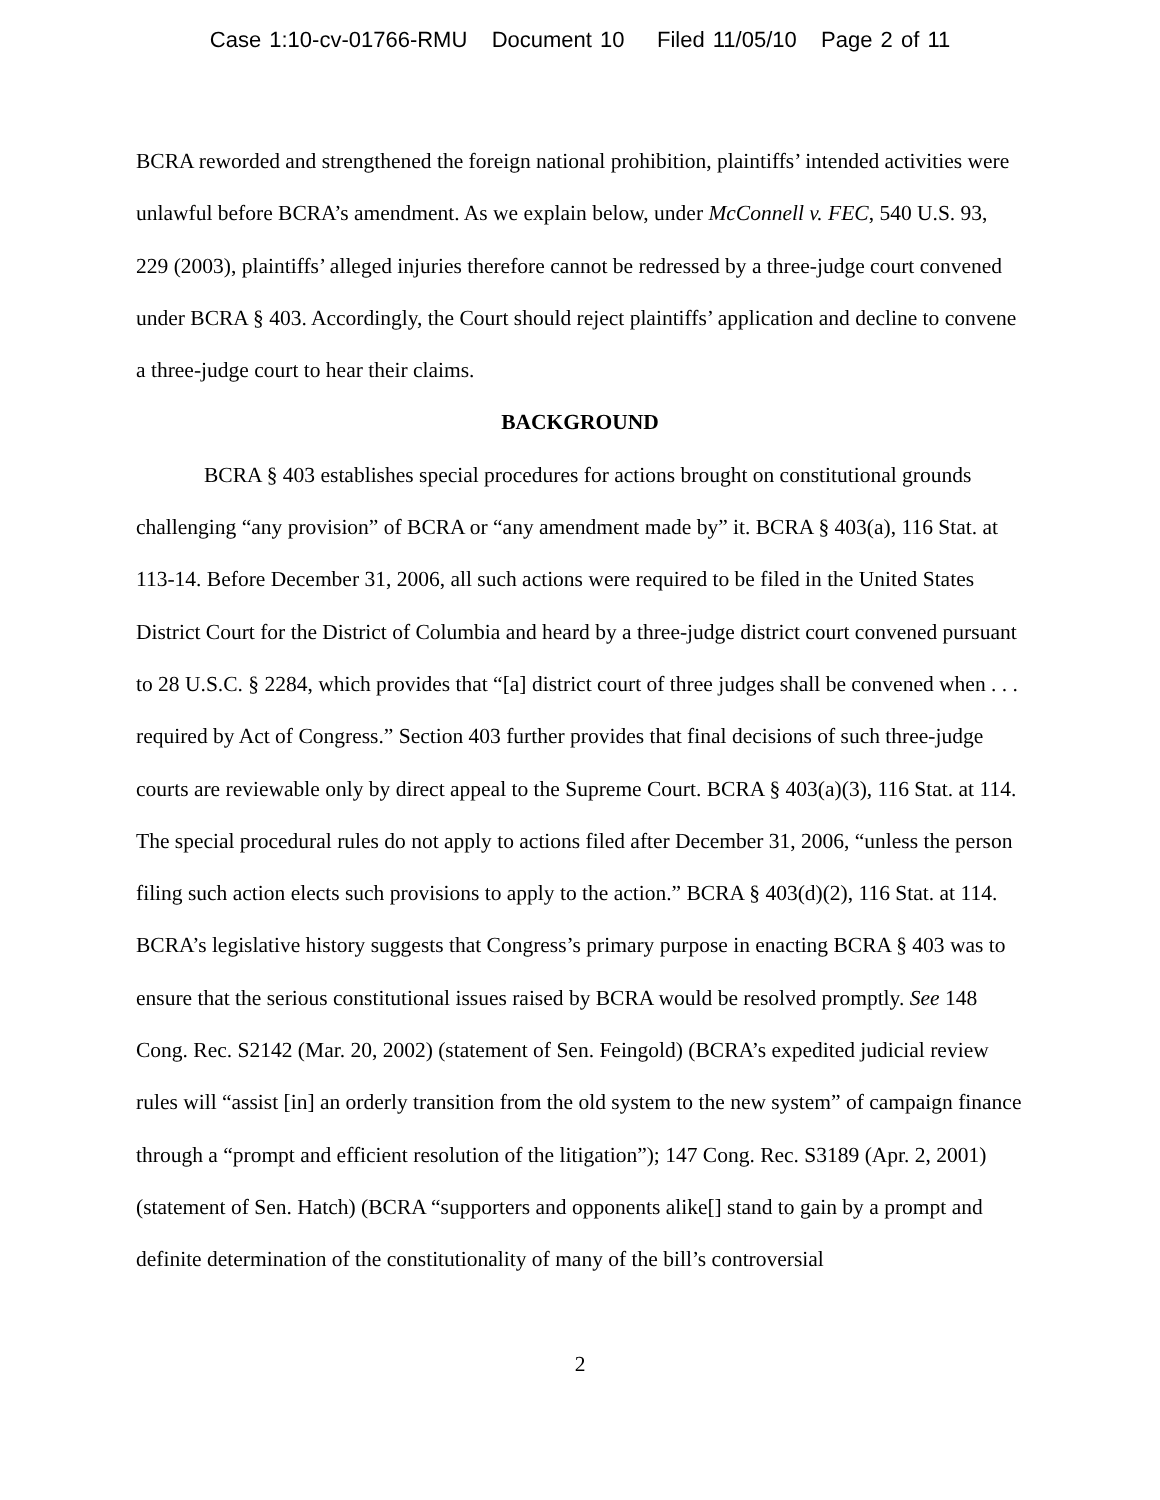Case 1:10-cv-01766-RMU Document 10 Filed 11/05/10 Page 2 of 11
BCRA reworded and strengthened the foreign national prohibition, plaintiffs’ intended activities were unlawful before BCRA’s amendment. As we explain below, under McConnell v. FEC, 540 U.S. 93, 229 (2003), plaintiffs’ alleged injuries therefore cannot be redressed by a three-judge court convened under BCRA § 403. Accordingly, the Court should reject plaintiffs’ application and decline to convene a three-judge court to hear their claims.
BACKGROUND
BCRA § 403 establishes special procedures for actions brought on constitutional grounds challenging “any provision” of BCRA or “any amendment made by” it. BCRA § 403(a), 116 Stat. at 113-14. Before December 31, 2006, all such actions were required to be filed in the United States District Court for the District of Columbia and heard by a three-judge district court convened pursuant to 28 U.S.C. § 2284, which provides that “[a] district court of three judges shall be convened when . . . required by Act of Congress.” Section 403 further provides that final decisions of such three-judge courts are reviewable only by direct appeal to the Supreme Court. BCRA § 403(a)(3), 116 Stat. at 114. The special procedural rules do not apply to actions filed after December 31, 2006, “unless the person filing such action elects such provisions to apply to the action.” BCRA § 403(d)(2), 116 Stat. at 114. BCRA’s legislative history suggests that Congress’s primary purpose in enacting BCRA § 403 was to ensure that the serious constitutional issues raised by BCRA would be resolved promptly. See 148 Cong. Rec. S2142 (Mar. 20, 2002) (statement of Sen. Feingold) (BCRA’s expedited judicial review rules will “assist [in] an orderly transition from the old system to the new system” of campaign finance through a “prompt and efficient resolution of the litigation”); 147 Cong. Rec. S3189 (Apr. 2, 2001) (statement of Sen. Hatch) (BCRA “supporters and opponents alike[] stand to gain by a prompt and definite determination of the constitutionality of many of the bill’s controversial
2